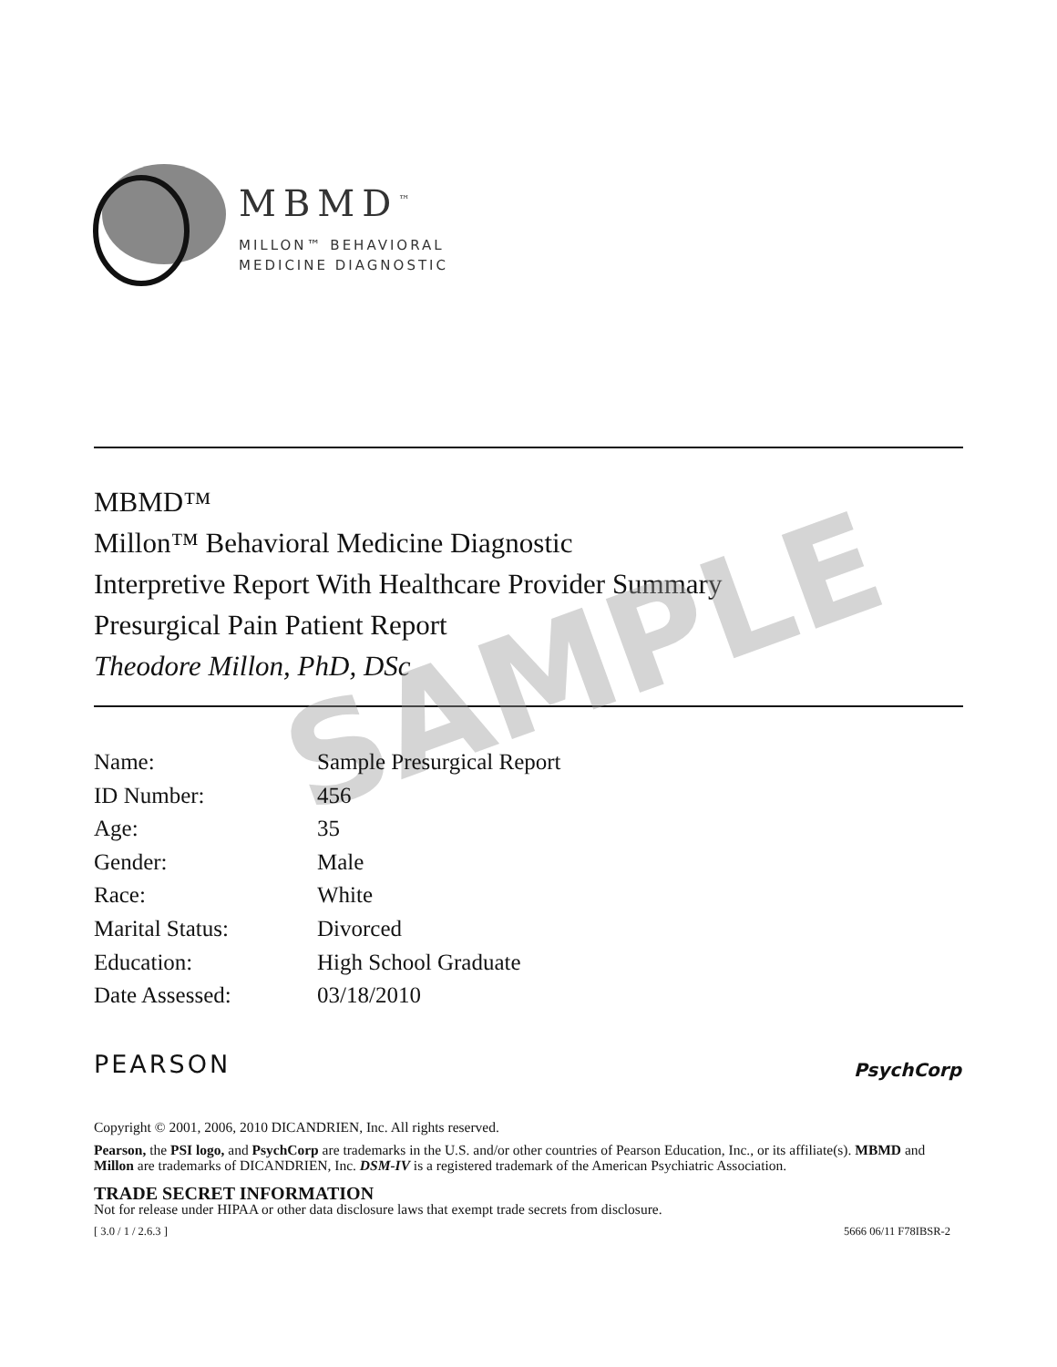MBMD<sup>™</sup>
MILLON™ BEHAVIORAL
MEDICINE DIAGNOSTIC
MBMD™
Millon™ Behavioral Medicine Diagnostic
Interpretive Report With Healthcare Provider Summary
Presurgical Pain Patient Report
Theodore Millon, PhD, DSc
SAMPLE
| Name: | Sample Presurgical Report |
| ID Number: | 456 |
| Age: | 35 |
| Gender: | Male |
| Race: | White |
| Marital Status: | Divorced |
| Education: | High School Graduate |
| Date Assessed: | 03/18/2010 |
PEARSON PsychCorp
Copyright © 2001, 2006, 2010 DICANDRIEN, Inc. All rights reserved.
Pearson, the PSI logo, and PsychCorp are trademarks in the U.S. and/or other countries of Pearson Education, Inc., or its affiliate(s). MBMD and Millon are trademarks of DICANDRIEN, Inc. DSM-IV is a registered trademark of the American Psychiatric Association.
TRADE SECRET INFORMATION
Not for release under HIPAA or other data disclosure laws that exempt trade secrets from disclosure.
[ 3.0 / 1 / 2.6.3 ] 5666 06/11 F78IBSR-2